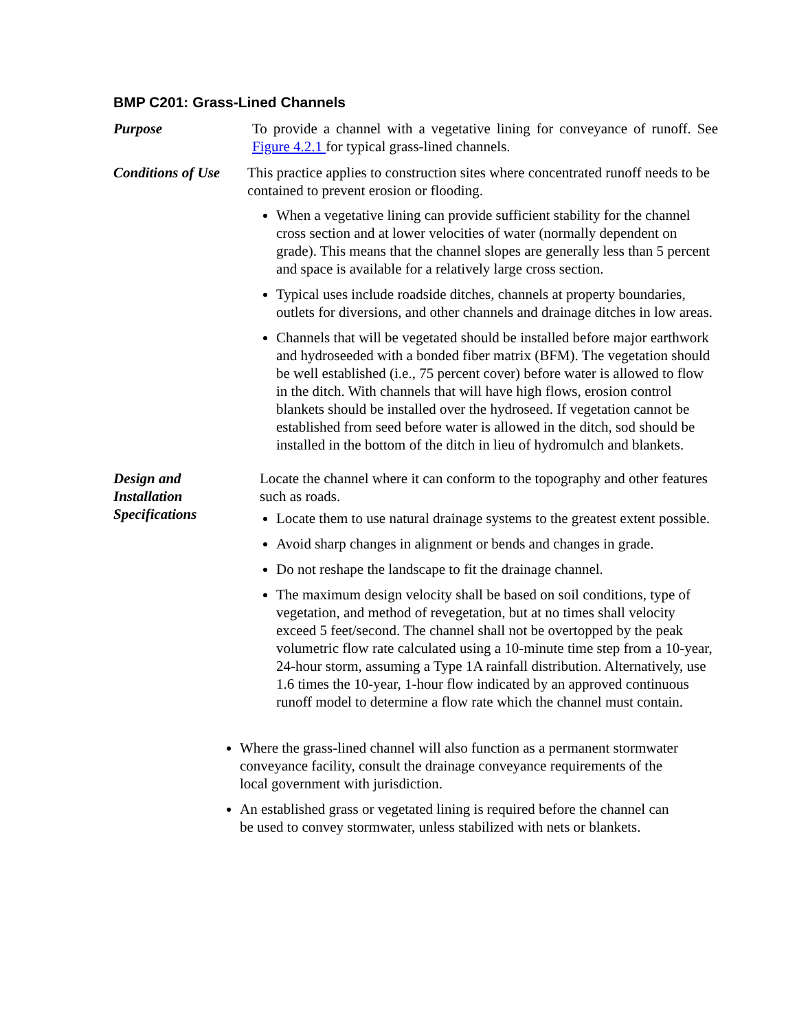BMP C201: Grass-Lined Channels
Purpose To provide a channel with a vegetative lining for conveyance of runoff. See Figure 4.2.1 for typical grass-lined channels.
Conditions of Use
This practice applies to construction sites where concentrated runoff needs to be contained to prevent erosion or flooding.
When a vegetative lining can provide sufficient stability for the channel cross section and at lower velocities of water (normally dependent on grade). This means that the channel slopes are generally less than 5 percent and space is available for a relatively large cross section.
Typical uses include roadside ditches, channels at property boundaries, outlets for diversions, and other channels and drainage ditches in low areas.
Channels that will be vegetated should be installed before major earthwork and hydroseeded with a bonded fiber matrix (BFM). The vegetation should be well established (i.e., 75 percent cover) before water is allowed to flow in the ditch. With channels that will have high flows, erosion control blankets should be installed over the hydroseed. If vegetation cannot be established from seed before water is allowed in the ditch, sod should be installed in the bottom of the ditch in lieu of hydromulch and blankets.
Design and
Installation
Specifications
Locate the channel where it can conform to the topography and other features such as roads.
Locate them to use natural drainage systems to the greatest extent possible.
Avoid sharp changes in alignment or bends and changes in grade.
Do not reshape the landscape to fit the drainage channel.
The maximum design velocity shall be based on soil conditions, type of vegetation, and method of revegetation, but at no times shall velocity exceed 5 feet/second. The channel shall not be overtopped by the peak volumetric flow rate calculated using a 10-minute time step from a 10-year, 24-hour storm, assuming a Type 1A rainfall distribution. Alternatively, use 1.6 times the 10-year, 1-hour flow indicated by an approved continuous runoff model to determine a flow rate which the channel must contain.
Where the grass-lined channel will also function as a permanent stormwater conveyance facility, consult the drainage conveyance requirements of the local government with jurisdiction.
An established grass or vegetated lining is required before the channel can be used to convey stormwater, unless stabilized with nets or blankets.